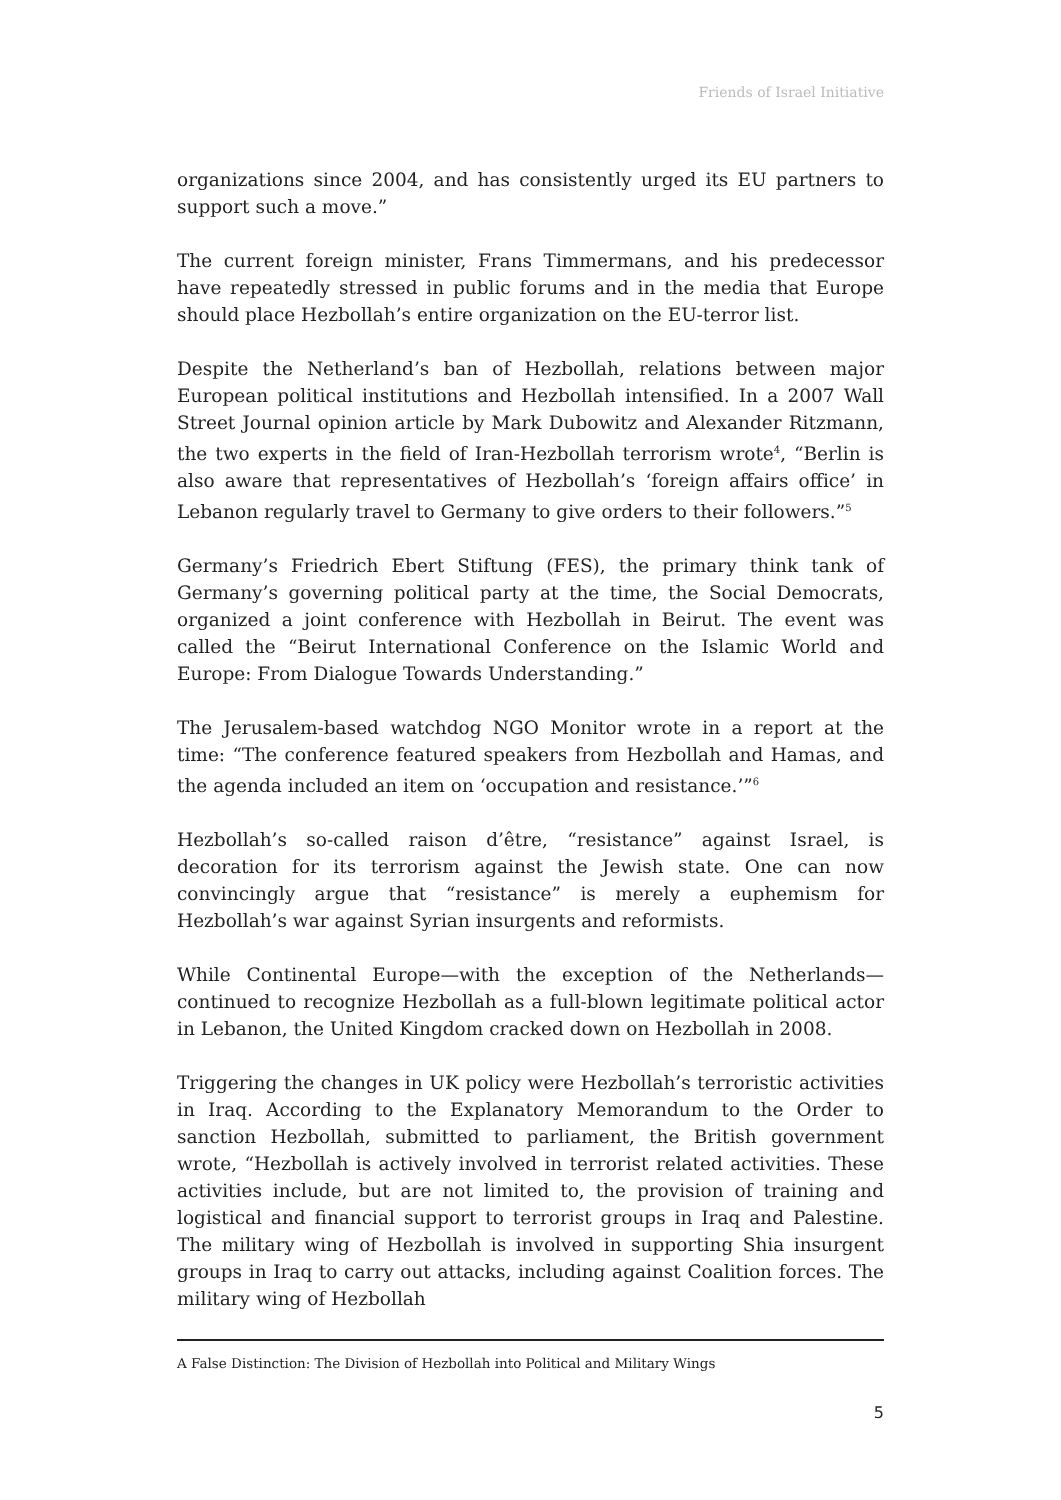Friends of Israel Initiative
organizations since 2004, and has consistently urged its EU partners to support such a move.”
The current foreign minister, Frans Timmermans, and his predecessor have repeatedly stressed in public forums and in the media that Europe should place Hezbollah’s entire organization on the EU-terror list.
Despite the Netherland’s ban of Hezbollah, relations between major European political institutions and Hezbollah intensified. In a 2007 Wall Street Journal opinion article by Mark Dubowitz and Alexander Ritzmann, the two experts in the field of Iran-Hezbollah terrorism wrote<sup>4</sup>, “Berlin is also aware that representatives of Hezbollah’s ‘foreign affairs office’ in Lebanon regularly travel to Germany to give orders to their followers.”<sup>5</sup>
Germany’s Friedrich Ebert Stiftung (FES), the primary think tank of Germany’s governing political party at the time, the Social Democrats, organized a joint conference with Hezbollah in Beirut. The event was called the “Beirut International Conference on the Islamic World and Europe: From Dialogue Towards Understanding.”
The Jerusalem-based watchdog NGO Monitor wrote in a report at the time: “The conference featured speakers from Hezbollah and Hamas, and the agenda included an item on ‘occupation and resistance.’”<sup>6</sup>
Hezbollah’s so-called raison d’être, “resistance” against Israel, is decoration for its terrorism against the Jewish state. One can now convincingly argue that “resistance” is merely a euphemism for Hezbollah’s war against Syrian insurgents and reformists.
While Continental Europe—with the exception of the Netherlands—continued to recognize Hezbollah as a full-blown legitimate political actor in Lebanon, the United Kingdom cracked down on Hezbollah in 2008.
Triggering the changes in UK policy were Hezbollah’s terroristic activities in Iraq. According to the Explanatory Memorandum to the Order to sanction Hezbollah, submitted to parliament, the British government wrote, “Hezbollah is actively involved in terrorist related activities. These activities include, but are not limited to, the provision of training and logistical and financial support to terrorist groups in Iraq and Palestine. The military wing of Hezbollah is involved in supporting Shia insurgent groups in Iraq to carry out attacks, including against Coalition forces. The military wing of Hezbollah
A False Distinction: The Division of Hezbollah into Political and Military Wings
5